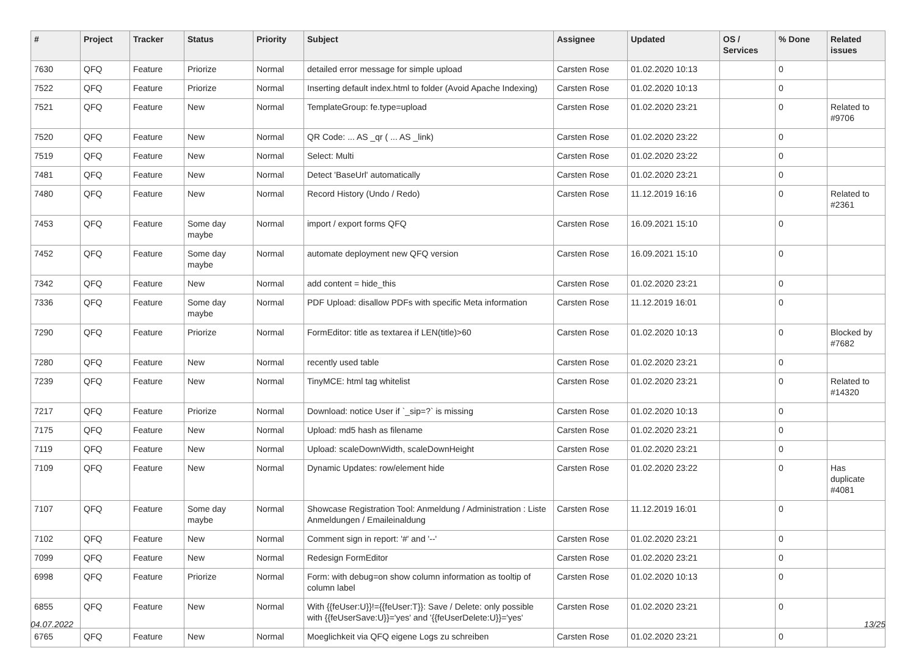| # | Project | Tracker | Status | Priority | Subject | Assignee | Updated | OS / Services | % Done | Related issues |
| --- | --- | --- | --- | --- | --- | --- | --- | --- | --- | --- |
| 7630 | QFQ | Feature | Priorize | Normal | detailed error message for simple upload | Carsten Rose | 01.02.2020 10:13 | | 0 | |
| 7522 | QFQ | Feature | Priorize | Normal | Inserting default index.html to folder (Avoid Apache Indexing) | Carsten Rose | 01.02.2020 10:13 | | 0 | |
| 7521 | QFQ | Feature | New | Normal | TemplateGroup: fe.type=upload | Carsten Rose | 01.02.2020 23:21 | | 0 | Related to #9706 |
| 7520 | QFQ | Feature | New | Normal | QR Code: ... AS _qr ( ... AS _link) | Carsten Rose | 01.02.2020 23:22 | | 0 | |
| 7519 | QFQ | Feature | New | Normal | Select: Multi | Carsten Rose | 01.02.2020 23:22 | | 0 | |
| 7481 | QFQ | Feature | New | Normal | Detect 'BaseUrl' automatically | Carsten Rose | 01.02.2020 23:21 | | 0 | |
| 7480 | QFQ | Feature | New | Normal | Record History (Undo / Redo) | Carsten Rose | 11.12.2019 16:16 | | 0 | Related to #2361 |
| 7453 | QFQ | Feature | Some day maybe | Normal | import / export forms QFQ | Carsten Rose | 16.09.2021 15:10 | | 0 | |
| 7452 | QFQ | Feature | Some day maybe | Normal | automate deployment new QFQ version | Carsten Rose | 16.09.2021 15:10 | | 0 | |
| 7342 | QFQ | Feature | New | Normal | add content = hide_this | Carsten Rose | 01.02.2020 23:21 | | 0 | |
| 7336 | QFQ | Feature | Some day maybe | Normal | PDF Upload: disallow PDFs with specific Meta information | Carsten Rose | 11.12.2019 16:01 | | 0 | |
| 7290 | QFQ | Feature | Priorize | Normal | FormEditor: title as textarea if LEN(title)>60 | Carsten Rose | 01.02.2020 10:13 | | 0 | Blocked by #7682 |
| 7280 | QFQ | Feature | New | Normal | recently used table | Carsten Rose | 01.02.2020 23:21 | | 0 | |
| 7239 | QFQ | Feature | New | Normal | TinyMCE: html tag whitelist | Carsten Rose | 01.02.2020 23:21 | | 0 | Related to #14320 |
| 7217 | QFQ | Feature | Priorize | Normal | Download: notice User if `_sip=?` is missing | Carsten Rose | 01.02.2020 10:13 | | 0 | |
| 7175 | QFQ | Feature | New | Normal | Upload: md5 hash as filename | Carsten Rose | 01.02.2020 23:21 | | 0 | |
| 7119 | QFQ | Feature | New | Normal | Upload: scaleDownWidth, scaleDownHeight | Carsten Rose | 01.02.2020 23:21 | | 0 | |
| 7109 | QFQ | Feature | New | Normal | Dynamic Updates: row/element hide | Carsten Rose | 01.02.2020 23:22 | | 0 | Has duplicate #4081 |
| 7107 | QFQ | Feature | Some day maybe | Normal | Showcase Registration Tool: Anmeldung / Administration : Liste Anmeldungen / Emaileinaldung | Carsten Rose | 11.12.2019 16:01 | | 0 | |
| 7102 | QFQ | Feature | New | Normal | Comment sign in report: '#' and '--' | Carsten Rose | 01.02.2020 23:21 | | 0 | |
| 7099 | QFQ | Feature | New | Normal | Redesign FormEditor | Carsten Rose | 01.02.2020 23:21 | | 0 | |
| 6998 | QFQ | Feature | Priorize | Normal | Form: with debug=on show column information as tooltip of column label | Carsten Rose | 01.02.2020 10:13 | | 0 | |
| 6855 | QFQ | Feature | New | Normal | With {{feUser:U}}!={{feUser:T}}: Save / Delete: only possible with {{feUserSave:U}}='yes' and '{{feUserDelete:U}}='yes' | Carsten Rose | 01.02.2020 23:21 | | 0 | |
| 6765 | QFQ | Feature | New | Normal | Moeglichkeit via QFQ eigene Logs zu schreiben | Carsten Rose | 01.02.2020 23:21 | | 0 | |
04.07.2022 13/25